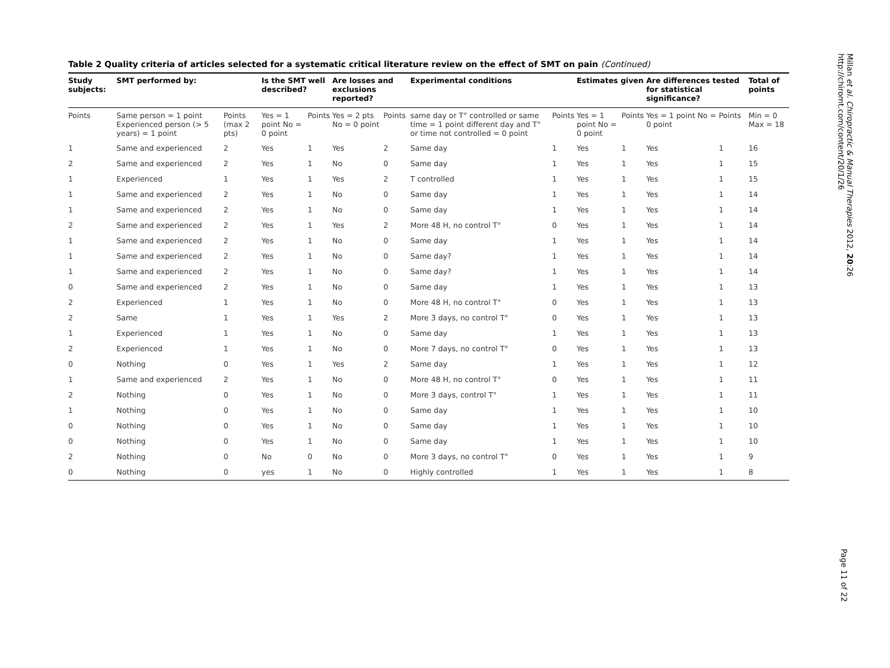Table 2 Quality criteria of articles selected for a systematic critical literature review on the effect of SMT on pain (Continued)
| Study subjects: | SMT performed by: | | Is the SMT well described? | | Are losses and exclusions reported? | | Experimental conditions | | Estimates given | | Are differences tested for statistical significance? | | Total of points |
| --- | --- | --- | --- | --- | --- | --- | --- | --- | --- | --- | --- | --- | --- |
| Points | Same person = 1 point Experienced person (> 5 years) = 1 point | Points (max 2 pts) | Yes = 1 point No = 0 point | Points | Yes = 2 pts No = 0 point | Points | same day or T° controlled or same time = 1 point different day and T° or time not controlled = 0 point | Points | Yes = 1 point No = 0 point | Points | Yes = 1 point No = 0 point | Points | Min = 0 Max = 18 |
| 1 | Same and experienced | 2 | Yes | 1 | Yes | 2 | Same day | 1 | Yes | 1 | Yes | 1 | 16 |
| 2 | Same and experienced | 2 | Yes | 1 | No | 0 | Same day | 1 | Yes | 1 | Yes | 1 | 15 |
| 1 | Experienced | 1 | Yes | 1 | Yes | 2 | T controlled | 1 | Yes | 1 | Yes | 1 | 15 |
| 1 | Same and experienced | 2 | Yes | 1 | No | 0 | Same day | 1 | Yes | 1 | Yes | 1 | 14 |
| 1 | Same and experienced | 2 | Yes | 1 | No | 0 | Same day | 1 | Yes | 1 | Yes | 1 | 14 |
| 2 | Same and experienced | 2 | Yes | 1 | Yes | 2 | More 48 H, no control T° | 0 | Yes | 1 | Yes | 1 | 14 |
| 1 | Same and experienced | 2 | Yes | 1 | No | 0 | Same day | 1 | Yes | 1 | Yes | 1 | 14 |
| 1 | Same and experienced | 2 | Yes | 1 | No | 0 | Same day? | 1 | Yes | 1 | Yes | 1 | 14 |
| 1 | Same and experienced | 2 | Yes | 1 | No | 0 | Same day? | 1 | Yes | 1 | Yes | 1 | 14 |
| 0 | Same and experienced | 2 | Yes | 1 | No | 0 | Same day | 1 | Yes | 1 | Yes | 1 | 13 |
| 2 | Experienced | 1 | Yes | 1 | No | 0 | More 48 H, no control T° | 0 | Yes | 1 | Yes | 1 | 13 |
| 2 | Same | 1 | Yes | 1 | Yes | 2 | More 3 days, no control T° | 0 | Yes | 1 | Yes | 1 | 13 |
| 1 | Experienced | 1 | Yes | 1 | No | 0 | Same day | 1 | Yes | 1 | Yes | 1 | 13 |
| 2 | Experienced | 1 | Yes | 1 | No | 0 | More 7 days, no control T° | 0 | Yes | 1 | Yes | 1 | 13 |
| 0 | Nothing | 0 | Yes | 1 | Yes | 2 | Same day | 1 | Yes | 1 | Yes | 1 | 12 |
| 1 | Same and experienced | 2 | Yes | 1 | No | 0 | More 48 H, no control T° | 0 | Yes | 1 | Yes | 1 | 11 |
| 2 | Nothing | 0 | Yes | 1 | No | 0 | More 3 days, control T° | 1 | Yes | 1 | Yes | 1 | 11 |
| 1 | Nothing | 0 | Yes | 1 | No | 0 | Same day | 1 | Yes | 1 | Yes | 1 | 10 |
| 0 | Nothing | 0 | Yes | 1 | No | 0 | Same day | 1 | Yes | 1 | Yes | 1 | 10 |
| 0 | Nothing | 0 | Yes | 1 | No | 0 | Same day | 1 | Yes | 1 | Yes | 1 | 10 |
| 2 | Nothing | 0 | No | 0 | No | 0 | More 3 days, no control T° | 0 | Yes | 1 | Yes | 1 | 9 |
| 0 | Nothing | 0 | yes | 1 | No | 0 | Highly controlled | 1 | Yes | 1 | Yes | 1 | 8 |
Millan et al. Chiropractic & Manual Therapies 2012, 20:26
http://chiromt.com/content/20/1/26
Page 11 of 22